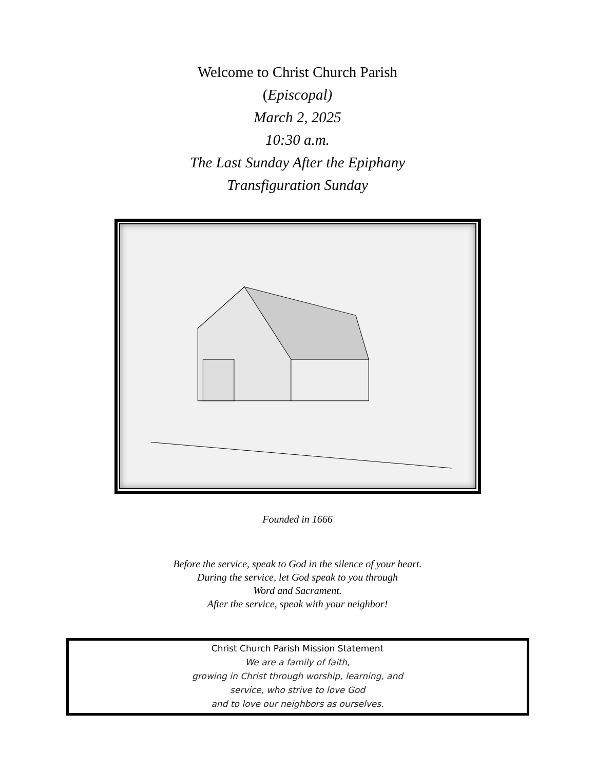Welcome to Christ Church Parish
(Episcopal)
March 2, 2025
10:30 a.m.
The Last Sunday After the Epiphany
Transfiguration Sunday
Founded in 1666
Before the service, speak to God in the silence of your heart.
During the service, let God speak to you through
Word and Sacrament.
After the service, speak with your neighbor!
Christ Church Parish Mission Statement
We are a family of faith,
growing in Christ through worship, learning, and
service, who strive to love God
and to love our neighbors as ourselves.